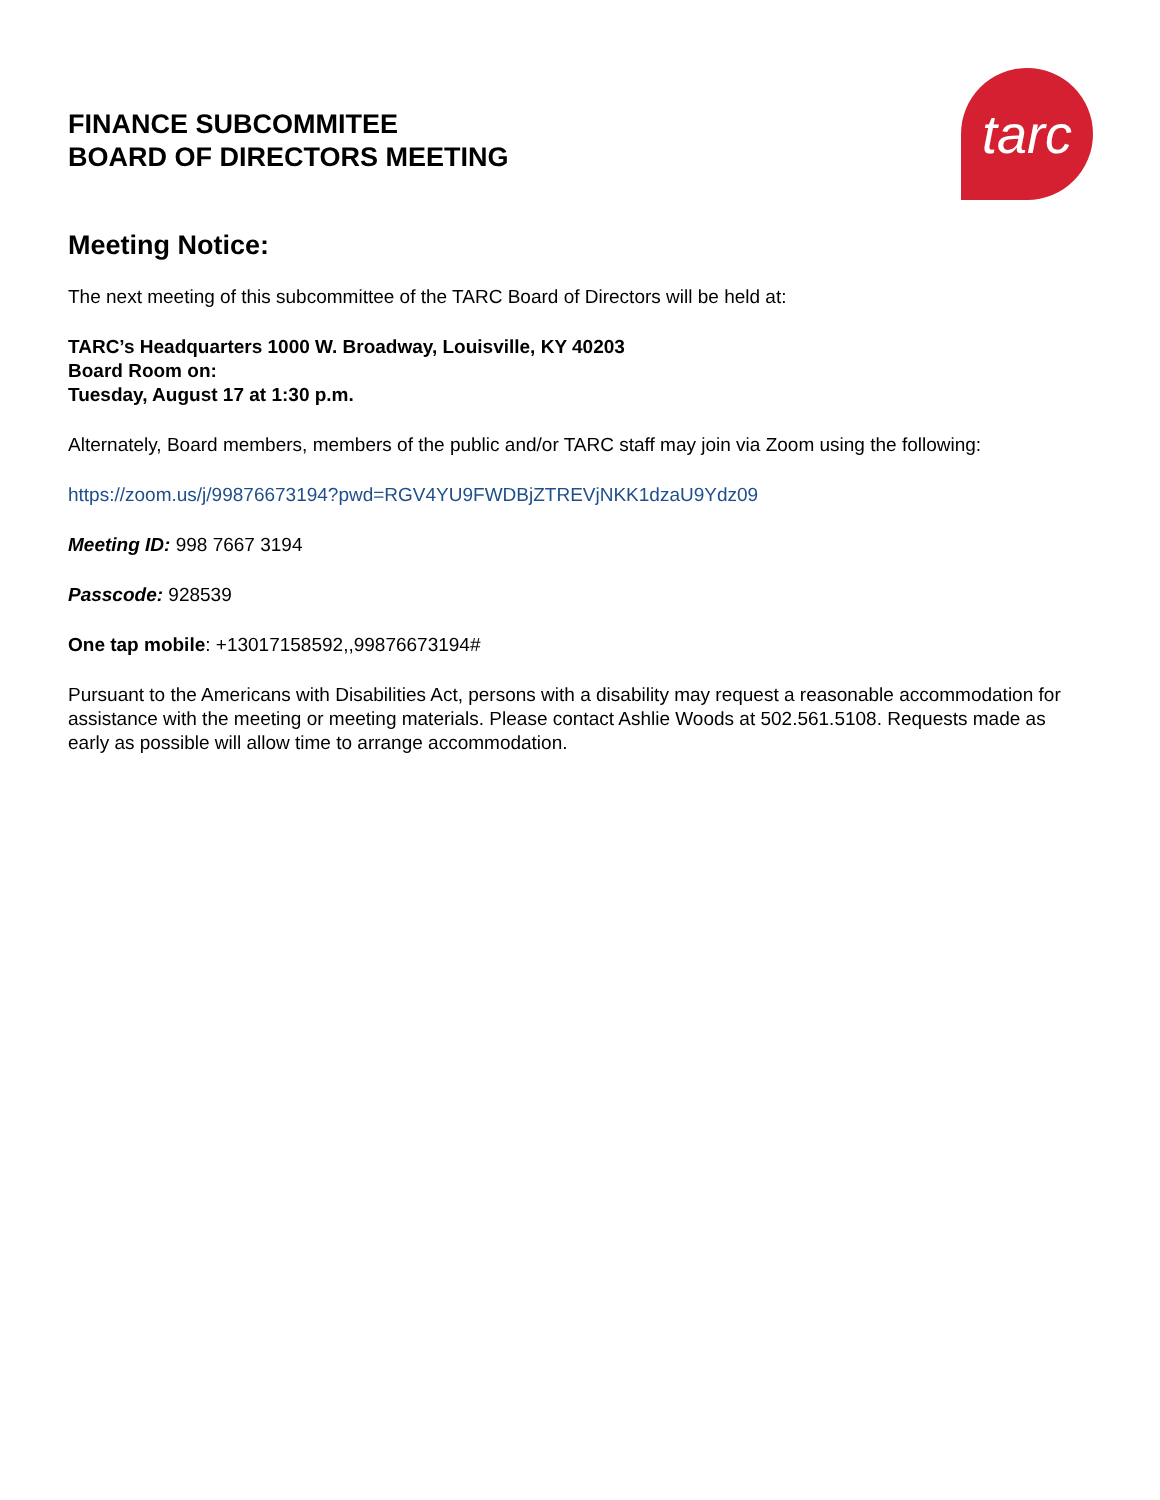FINANCE SUBCOMMITEE
BOARD OF DIRECTORS MEETING
tarc
Meeting Notice:
The next meeting of this subcommittee of the TARC Board of Directors will be held at:
TARC’s Headquarters 1000 W. Broadway, Louisville, KY 40203
Board Room on:
Tuesday, August 17 at 1:30 p.m.
Alternately, Board members, members of the public and/or TARC staff may join via Zoom using the following:
https://zoom.us/j/99876673194?pwd=RGV4YU9FWDBjZTREVjNKK1dzaU9Ydz09
Meeting ID: 998 7667 3194
Passcode: 928539
One tap mobile: +13017158592,,99876673194#
Pursuant to the Americans with Disabilities Act, persons with a disability may request a reasonable accommodation for assistance with the meeting or meeting materials. Please contact Ashlie Woods at 502.561.5108. Requests made as early as possible will allow time to arrange accommodation.